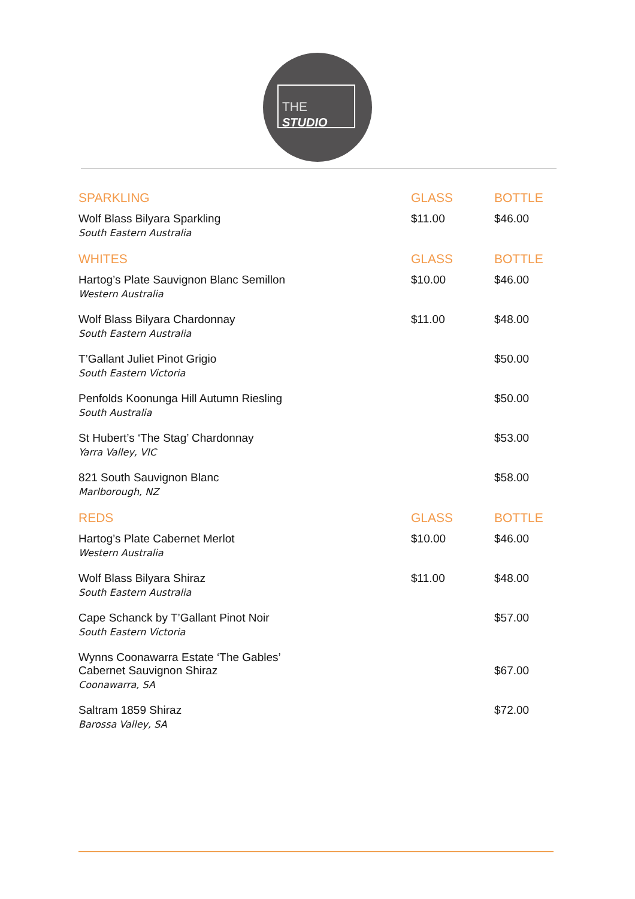THE
STUDIO
| SPARKLING | GLASS | BOTTLE |
| --- | --- | --- |
| Wolf Blass Bilyara Sparkling South Eastern Australia | $11.00 | $46.00 |
| WHITES | GLASS | BOTTLE |
| Hartog’s Plate Sauvignon Blanc Semillon Western Australia | $10.00 | $46.00 |
| Wolf Blass Bilyara Chardonnay South Eastern Australia | $11.00 | $48.00 |
| T’Gallant Juliet Pinot Grigio South Eastern Victoria | | $50.00 |
| Penfolds Koonunga Hill Autumn Riesling South Australia | | $50.00 |
| St Hubert’s ‘The Stag’ Chardonnay Yarra Valley, VIC | | $53.00 |
| 821 South Sauvignon Blanc Marlborough, NZ | | $58.00 |
| REDS | GLASS | BOTTLE |
| Hartog’s Plate Cabernet Merlot Western Australia | $10.00 | $46.00 |
| Wolf Blass Bilyara Shiraz South Eastern Australia | $11.00 | $48.00 |
| Cape Schanck by T’Gallant Pinot Noir South Eastern Victoria | | $57.00 |
| Wynns Coonawarra Estate ‘The Gables’ Cabernet Sauvignon Shiraz Coonawarra, SA | | $67.00 |
| Saltram 1859 Shiraz Barossa Valley, SA | | $72.00 |